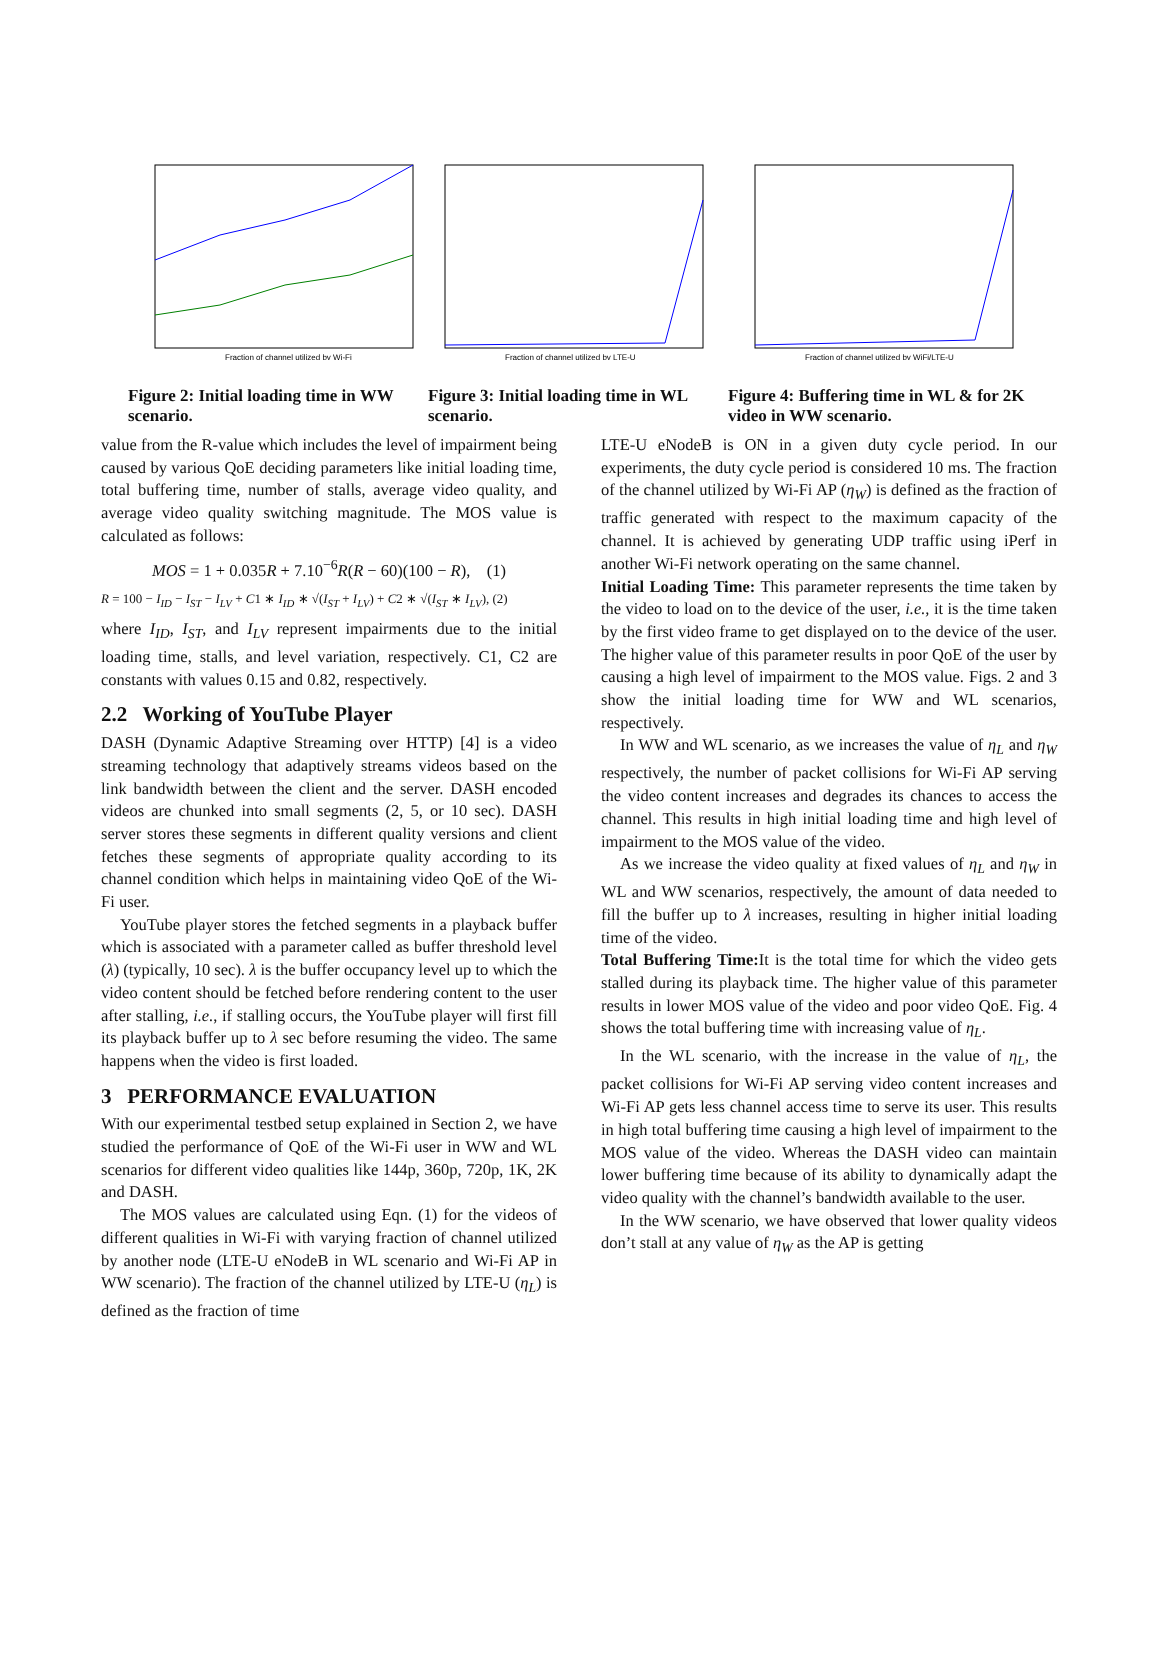Fraction of channel utilized by Wi-Fi
Fraction of channel utilized by LTE-U
Fraction of channel utilized by WiFi/LTE-U
Figure 2: Initial loading time in WW scenario.
Figure 3: Initial loading time in WL scenario.
Figure 4: Buffering time in WL & for 2K video in WW scenario.
value from the R-value which includes the level of impairment being caused by various QoE deciding parameters like initial loading time, total buffering time, number of stalls, average video quality, and average video quality switching magnitude. The MOS value is calculated as follows:
MOS = 1 + 0.035R + 7.10<sup>−6</sup>R(R − 60)(100 − R), (1)
R = 100 − I<sub>ID</sub> − I<sub>ST</sub> − I<sub>LV</sub> + C1 ∗ I<sub>ID</sub> ∗ √(I<sub>ST</sub> + I<sub>LV</sub>) + C2 ∗ √(I<sub>ST</sub> ∗ I<sub>LV</sub>), (2)
where I<sub>ID</sub>, I<sub>ST</sub>, and I<sub>LV</sub> represent impairments due to the initial loading time, stalls, and level variation, respectively. C1, C2 are constants with values 0.15 and 0.82, respectively.
2.2 Working of YouTube Player
DASH (Dynamic Adaptive Streaming over HTTP) [4] is a video streaming technology that adaptively streams videos based on the link bandwidth between the client and the server. DASH encoded videos are chunked into small segments (2, 5, or 10 sec). DASH server stores these segments in different quality versions and client fetches these segments of appropriate quality according to its channel condition which helps in maintaining video QoE of the Wi-Fi user.
YouTube player stores the fetched segments in a playback buffer which is associated with a parameter called as buffer threshold level (λ) (typically, 10 sec). λ is the buffer occupancy level up to which the video content should be fetched before rendering content to the user after stalling, i.e., if stalling occurs, the YouTube player will first fill its playback buffer up to λ sec before resuming the video. The same happens when the video is first loaded.
3 PERFORMANCE EVALUATION
With our experimental testbed setup explained in Section 2, we have studied the performance of QoE of the Wi-Fi user in WW and WL scenarios for different video qualities like 144p, 360p, 720p, 1K, 2K and DASH.
The MOS values are calculated using Eqn. (1) for the videos of different qualities in Wi-Fi with varying fraction of channel utilized by another node (LTE-U eNodeB in WL scenario and Wi-Fi AP in WW scenario). The fraction of the channel utilized by LTE-U (η<sub>L</sub>) is defined as the fraction of time
LTE-U eNodeB is ON in a given duty cycle period. In our experiments, the duty cycle period is considered 10 ms. The fraction of the channel utilized by Wi-Fi AP (η<sub>W</sub>) is defined as the fraction of traffic generated with respect to the maximum capacity of the channel. It is achieved by generating UDP traffic using iPerf in another Wi-Fi network operating on the same channel.
Initial Loading Time: This parameter represents the time taken by the video to load on to the device of the user, i.e., it is the time taken by the first video frame to get displayed on to the device of the user. The higher value of this parameter results in poor QoE of the user by causing a high level of impairment to the MOS value. Figs. 2 and 3 show the initial loading time for WW and WL scenarios, respectively.
In WW and WL scenario, as we increases the value of η<sub>L</sub> and η<sub>W</sub> respectively, the number of packet collisions for Wi-Fi AP serving the video content increases and degrades its chances to access the channel. This results in high initial loading time and high level of impairment to the MOS value of the video.
As we increase the video quality at fixed values of η<sub>L</sub> and η<sub>W</sub> in WL and WW scenarios, respectively, the amount of data needed to fill the buffer up to λ increases, resulting in higher initial loading time of the video.
Total Buffering Time: It is the total time for which the video gets stalled during its playback time. The higher value of this parameter results in lower MOS value of the video and poor video QoE. Fig. 4 shows the total buffering time with increasing value of η<sub>L</sub>.
In the WL scenario, with the increase in the value of η<sub>L</sub>, the packet collisions for Wi-Fi AP serving video content increases and Wi-Fi AP gets less channel access time to serve its user. This results in high total buffering time causing a high level of impairment to the MOS value of the video. Whereas the DASH video can maintain lower buffering time because of its ability to dynamically adapt the video quality with the channel’s bandwidth available to the user.
In the WW scenario, we have observed that lower quality videos don’t stall at any value of η<sub>W</sub> as the AP is getting